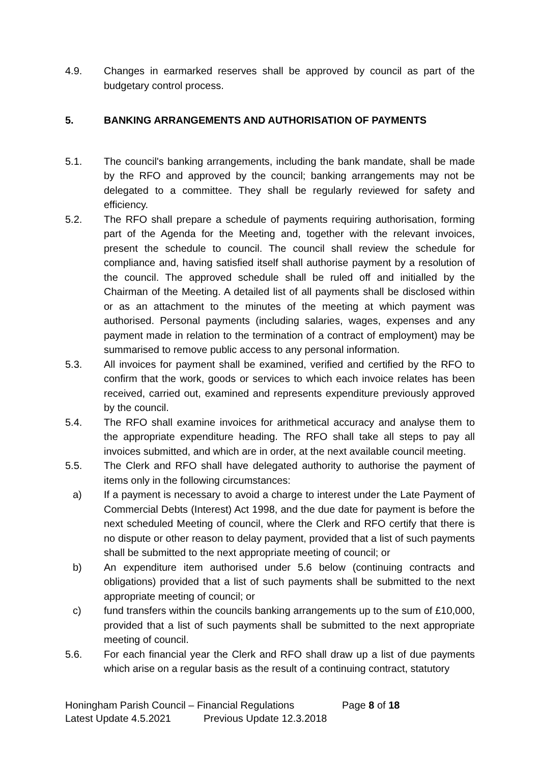4.9. Changes in earmarked reserves shall be approved by council as part of the budgetary control process.
5. BANKING ARRANGEMENTS AND AUTHORISATION OF PAYMENTS
5.1. The council's banking arrangements, including the bank mandate, shall be made by the RFO and approved by the council; banking arrangements may not be delegated to a committee. They shall be regularly reviewed for safety and efficiency.
5.2. The RFO shall prepare a schedule of payments requiring authorisation, forming part of the Agenda for the Meeting and, together with the relevant invoices, present the schedule to council. The council shall review the schedule for compliance and, having satisfied itself shall authorise payment by a resolution of the council. The approved schedule shall be ruled off and initialled by the Chairman of the Meeting. A detailed list of all payments shall be disclosed within or as an attachment to the minutes of the meeting at which payment was authorised. Personal payments (including salaries, wages, expenses and any payment made in relation to the termination of a contract of employment) may be summarised to remove public access to any personal information.
5.3. All invoices for payment shall be examined, verified and certified by the RFO to confirm that the work, goods or services to which each invoice relates has been received, carried out, examined and represents expenditure previously approved by the council.
5.4. The RFO shall examine invoices for arithmetical accuracy and analyse them to the appropriate expenditure heading. The RFO shall take all steps to pay all invoices submitted, and which are in order, at the next available council meeting.
5.5. The Clerk and RFO shall have delegated authority to authorise the payment of items only in the following circumstances:
a) If a payment is necessary to avoid a charge to interest under the Late Payment of Commercial Debts (Interest) Act 1998, and the due date for payment is before the next scheduled Meeting of council, where the Clerk and RFO certify that there is no dispute or other reason to delay payment, provided that a list of such payments shall be submitted to the next appropriate meeting of council; or
b) An expenditure item authorised under 5.6 below (continuing contracts and obligations) provided that a list of such payments shall be submitted to the next appropriate meeting of council; or
c) fund transfers within the councils banking arrangements up to the sum of £10,000, provided that a list of such payments shall be submitted to the next appropriate meeting of council.
5.6. For each financial year the Clerk and RFO shall draw up a list of due payments which arise on a regular basis as the result of a continuing contract, statutory
Honingham Parish Council – Financial Regulations Page 8 of 18
Latest Update 4.5.2021 Previous Update 12.3.2018